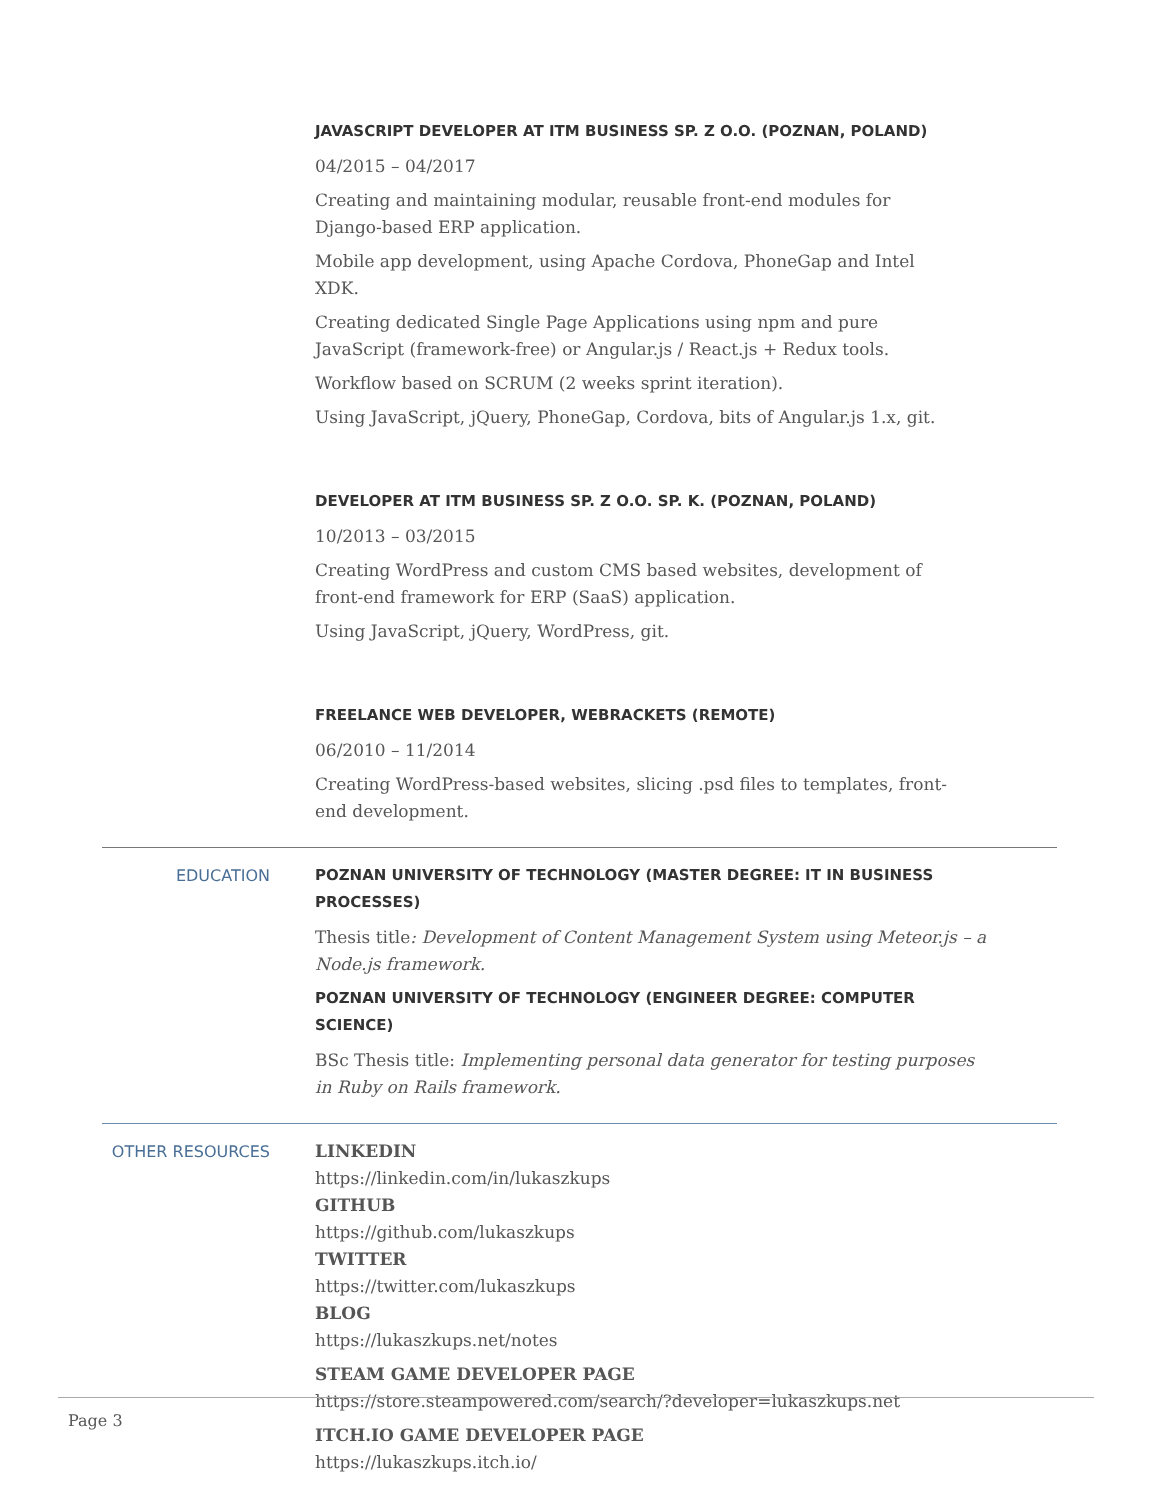JAVASCRIPT DEVELOPER AT ITM BUSINESS SP. Z O.O. (POZNAN, POLAND)
04/2015 – 04/2017
Creating and maintaining modular, reusable front-end modules for Django-based ERP application.
Mobile app development, using Apache Cordova, PhoneGap and Intel XDK.
Creating dedicated Single Page Applications using npm and pure JavaScript (framework-free) or Angular.js / React.js + Redux tools.
Workflow based on SCRUM (2 weeks sprint iteration).
Using JavaScript, jQuery, PhoneGap, Cordova, bits of Angular.js 1.x, git.
DEVELOPER AT ITM BUSINESS SP. Z O.O. SP. K. (POZNAN, POLAND)
10/2013 – 03/2015
Creating WordPress and custom CMS based websites, development of front-end framework for ERP (SaaS) application.
Using JavaScript, jQuery, WordPress, git.
FREELANCE WEB DEVELOPER, WEBRACKETS (REMOTE)
06/2010 – 11/2014
Creating WordPress-based websites, slicing .psd files to templates, front-end development.
EDUCATION POZNAN UNIVERSITY OF TECHNOLOGY (MASTER DEGREE: IT IN BUSINESS PROCESSES)
Thesis title: Development of Content Management System using Meteor.js – a Node.js framework.
POZNAN UNIVERSITY OF TECHNOLOGY (ENGINEER DEGREE: COMPUTER SCIENCE)
BSc Thesis title: Implementing personal data generator for testing purposes in Ruby on Rails framework.
OTHER RESOURCES LINKEDIN
https://linkedin.com/in/lukaszkups
GITHUB
https://github.com/lukaszkups
TWITTER
https://twitter.com/lukaszkups
BLOG
https://lukaszkups.net/notes
STEAM GAME DEVELOPER PAGE
https://store.steampowered.com/search/?developer=lukaszkups.net
ITCH.IO GAME DEVELOPER PAGE
https://lukaszkups.itch.io/
Page 3